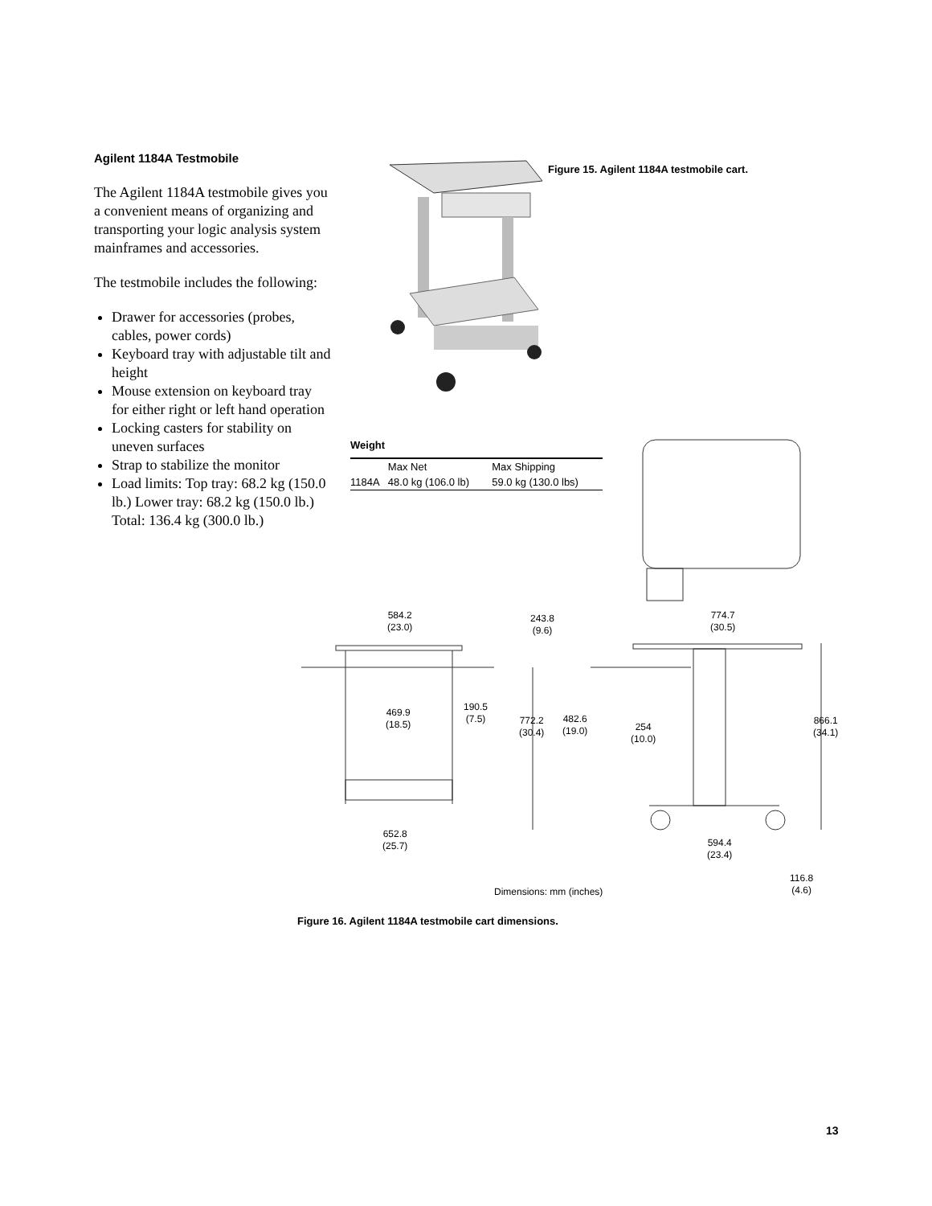Agilent 1184A Testmobile
The Agilent 1184A testmobile gives you a convenient means of organizing and transporting your logic analysis system mainframes and accessories.
The testmobile includes the following:
Drawer for accessories (probes, cables, power cords)
Keyboard tray with adjustable tilt and height
Mouse extension on keyboard tray for either right or left hand operation
Locking casters for stability on uneven surfaces
Strap to stabilize the monitor
Load limits: Top tray: 68.2 kg (150.0 lb.) Lower tray: 68.2 kg (150.0 lb.) Total: 136.4 kg (300.0 lb.)
Figure 15. Agilent 1184A testmobile cart.
Weight
| | Max Net | Max Shipping |
| --- | --- | --- |
| 1184A | 48.0 kg (106.0 lb) | 59.0 kg (130.0 lbs) |
584.2
(23.0)
243.8
(9.6)
774.7
(30.5)
190.5
(7.5)
469.9
(18.5)
772.2
(30.4)
482.6
(19.0)
254
(10.0)
866.1
(34.1)
652.8
(25.7)
594.4
(23.4)
Dimensions: mm (inches)
116.8
(4.6)
Figure 16. Agilent 1184A testmobile cart dimensions.
13